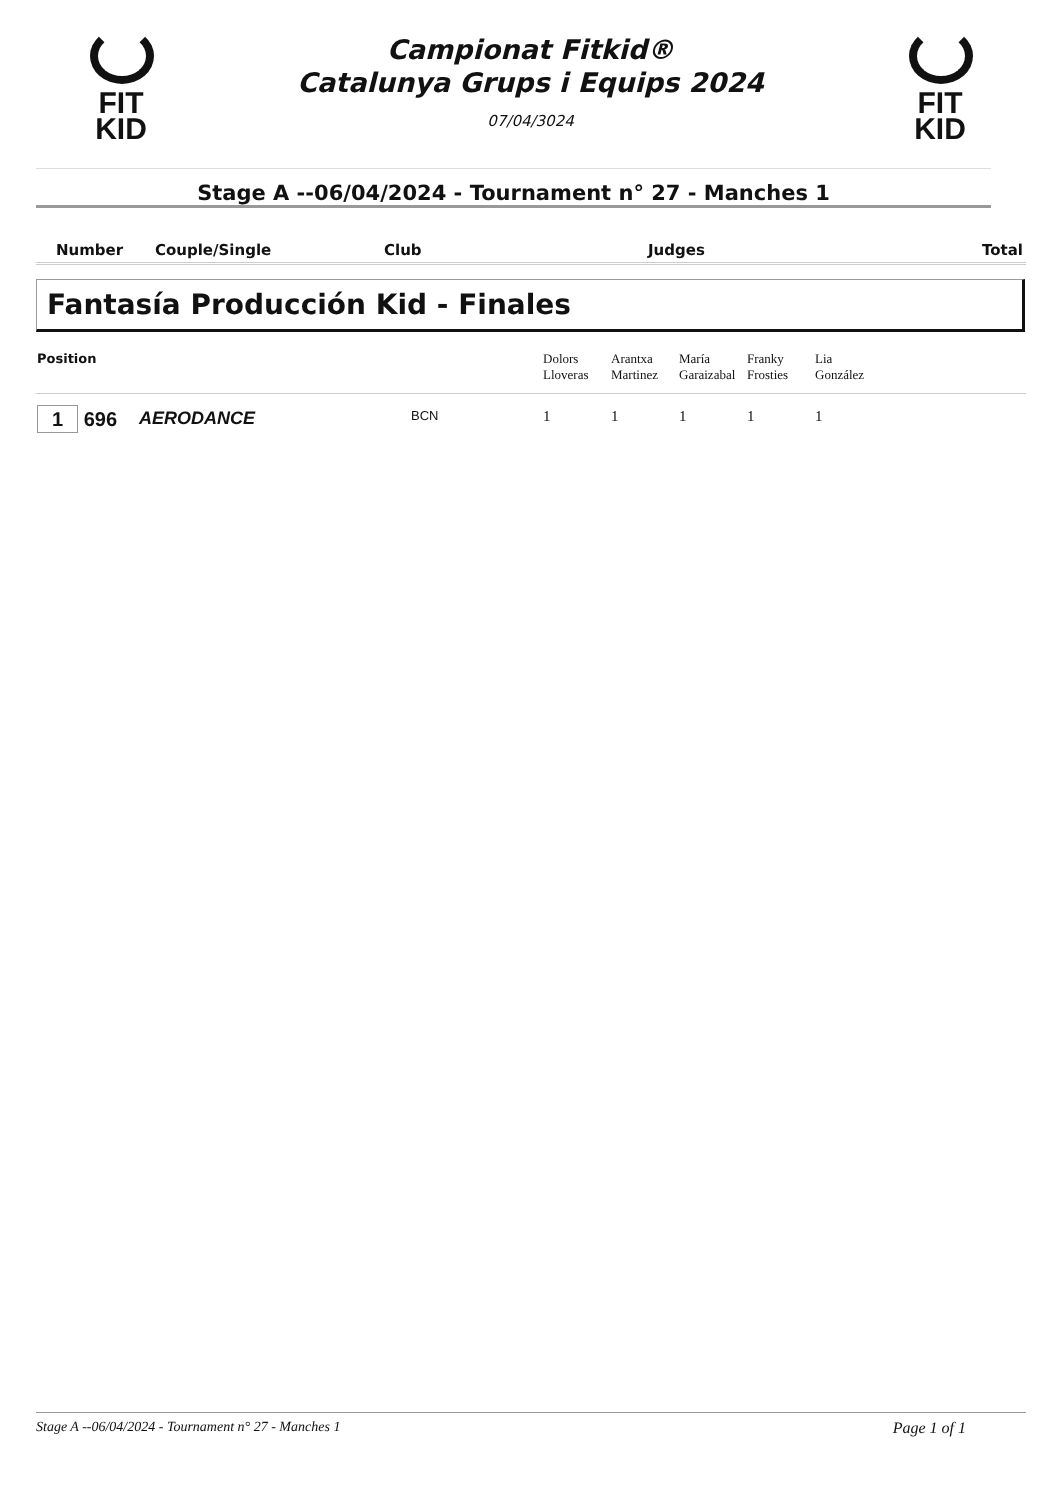FIT
KID
Campionat Fitkid®
Catalunya Grups i Equips 2024
07/04/3024
FIT
KID
Stage A --06/04/2024 - Tournament n° 27 - Manches 1
| Number | Couple/Single | Club | Judges | Total |
Fantasía Producción Kid - Finales
| Position | | | Dolors Lloveras | Arantxa Martinez | María Garaizabal | Franky Frosties | Lia González | |
| --- | --- | --- | --- | --- | --- | --- | --- | --- |
| 1 696 | AERODANCE | BCN | 1 | 1 | 1 | 1 | 1 | |
Stage A --06/04/2024 - Tournament n° 27 - Manches 1 Page 1 of 1